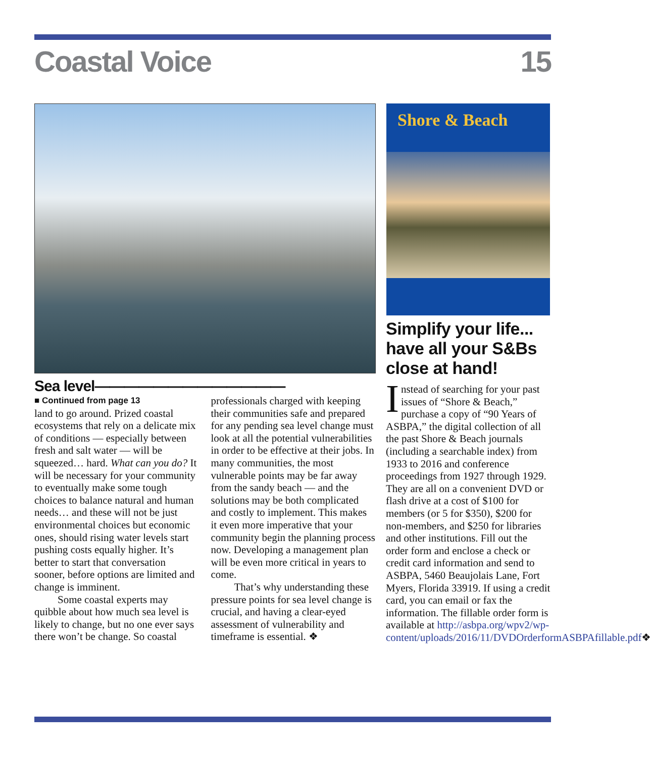Coastal Voice 15
Shore & Beach
Sea level—————————————
■ Continued from page 13
land to go around. Prized coastal ecosystems that rely on a delicate mix of conditions — especially between fresh and salt water — will be squeezed… hard. What can you do? It will be necessary for your community to eventually make some tough choices to balance natural and human needs… and these will not be just environmental choices but economic ones, should rising water levels start pushing costs equally higher. It’s better to start that conversation sooner, before options are limited and change is imminent.
Some coastal experts may quibble about how much sea level is likely to change, but no one ever says there won’t be change. So coastal professionals charged with keeping their communities safe and prepared for any pending sea level change must look at all the potential vulnerabilities in order to be effective at their jobs. In many communities, the most vulnerable points may be far away from the sandy beach — and the solutions may be both complicated and costly to implement. This makes it even more imperative that your community begin the planning process now. Developing a management plan will be even more critical in years to come.
That’s why understanding these pressure points for sea level change is crucial, and having a clear-eyed assessment of vulnerability and timeframe is essential. ❖
Simplify your life... have all your S&Bs close at hand!
Instead of searching for your past issues of “Shore & Beach,” purchase a copy of “90 Years of ASBPA,” the digital collection of all the past Shore & Beach journals (including a searchable index) from 1933 to 2016 and conference proceedings from 1927 through 1929. They are all on a convenient DVD or flash drive at a cost of $100 for members (or 5 for $350), $200 for non-members, and $250 for libraries and other institutions. Fill out the order form and enclose a check or credit card information and send to ASBPA, 5460 Beaujolais Lane, Fort Myers, Florida 33919. If using a credit card, you can email or fax the information. The fillable order form is available at http://asbpa.org/wpv2/wp-content/uploads/2016/11/DVDOrderformASBPAfillable.pdf❖